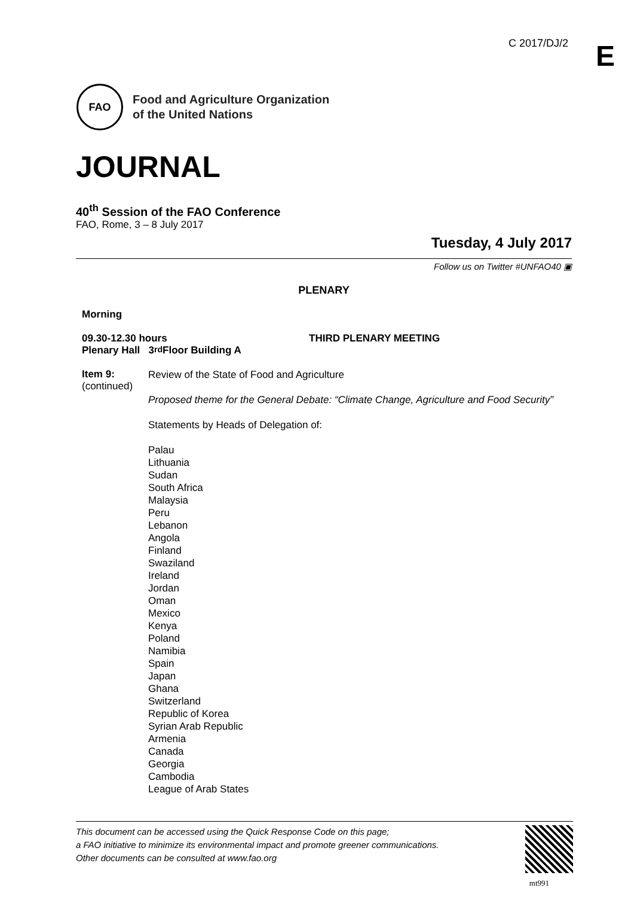C 2017/DJ/2 E
FAO
Food and Agriculture Organization
of the United Nations
JOURNAL
40<sup>th</sup> Session of the FAO Conference
FAO, Rome, 3 – 8 July 2017
Tuesday, 4 July 2017
Follow us on Twitter #UNFAO40 ▣
PLENARY
Morning
09.30-12.30 hours THIRD PLENARY MEETING
Plenary Hall 3<sup>rd</sup> Floor Building A
Item 9:
(continued)
Review of the State of Food and Agriculture
Proposed theme for the General Debate: “Climate Change, Agriculture and Food Security”
Statements by Heads of Delegation of:
Palau
Lithuania
Sudan
South Africa
Malaysia
Peru
Lebanon
Angola
Finland
Swaziland
Ireland
Jordan
Oman
Mexico
Kenya
Poland
Namibia
Spain
Japan
Ghana
Switzerland
Republic of Korea
Syrian Arab Republic
Armenia
Canada
Georgia
Cambodia
League of Arab States
This document can be accessed using the Quick Response Code on this page;
a FAO initiative to minimize its environmental impact and promote greener communications.
Other documents can be consulted at www.fao.org
mt991